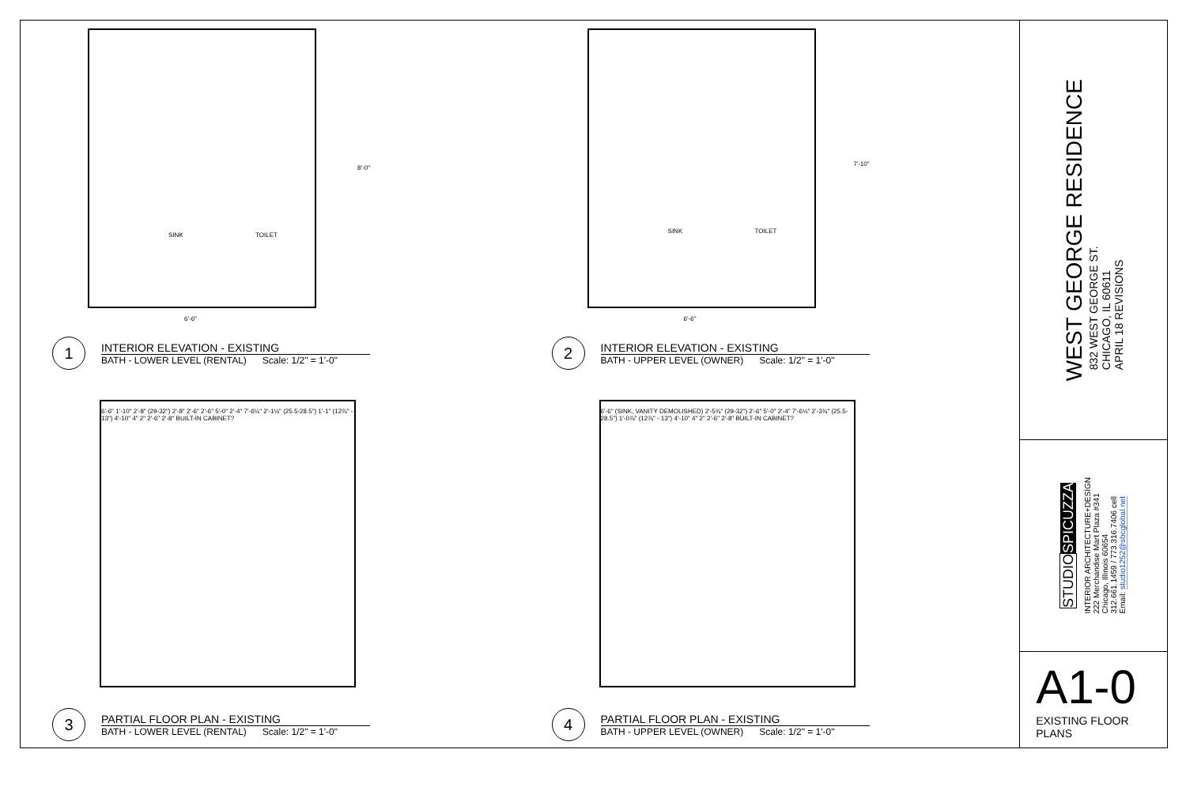SINK TOILET
8'-0"
6'-6"
1
INTERIOR ELEVATION - EXISTING
BATH - LOWER LEVEL (RENTAL) Scale: 1/2" = 1'-0"
SINK TOILET
7'-10"
6'-6"
2
INTERIOR ELEVATION - EXISTING
BATH - UPPER LEVEL (OWNER) Scale: 1/2" = 1'-0"
6'-6" 1'-10" 2'-8" (29-32") 2'-8" 2'-6" 2'-6" 5'-0" 2'-4" 7'-6½" 2'-1½" (25.5-28.5") 1'-1" (12⅞" - 13") 4'-10" 4" 2" 2'-6" 2'-8" BUILT-IN CABINET?
3
PARTIAL FLOOR PLAN - EXISTING
BATH - LOWER LEVEL (RENTAL) Scale: 1/2" = 1'-0"
6'-6" (SINK, VANITY DEMOLISHED) 2'-5¾" (29-32") 2'-6" 5'-0" 2'-4" 7'-6½" 2'-3¾" (25.5-28.5") 1'-0⅞" (12⅞" - 13") 4'-10" 4" 2" 2'-6" 2'-8" BUILT-IN CABINET?
4
PARTIAL FLOOR PLAN - EXISTING
BATH - UPPER LEVEL (OWNER) Scale: 1/2" = 1'-0"
WEST GEORGE RESIDENCE
832 WEST GEORGE ST.
CHICAGO, IL 60611
APRIL 18 REVISIONS
STUDIO SPICUZZA
INTERIOR ARCHITECTURE+DESIGN
222 Merchandise Mart Plaza #341
Chicago, Illinois 60654
312.661.1459 / 773.316.7406 cell
Email: studio1252@sbcglobal.net
A1-0
EXISTING FLOOR PLANS